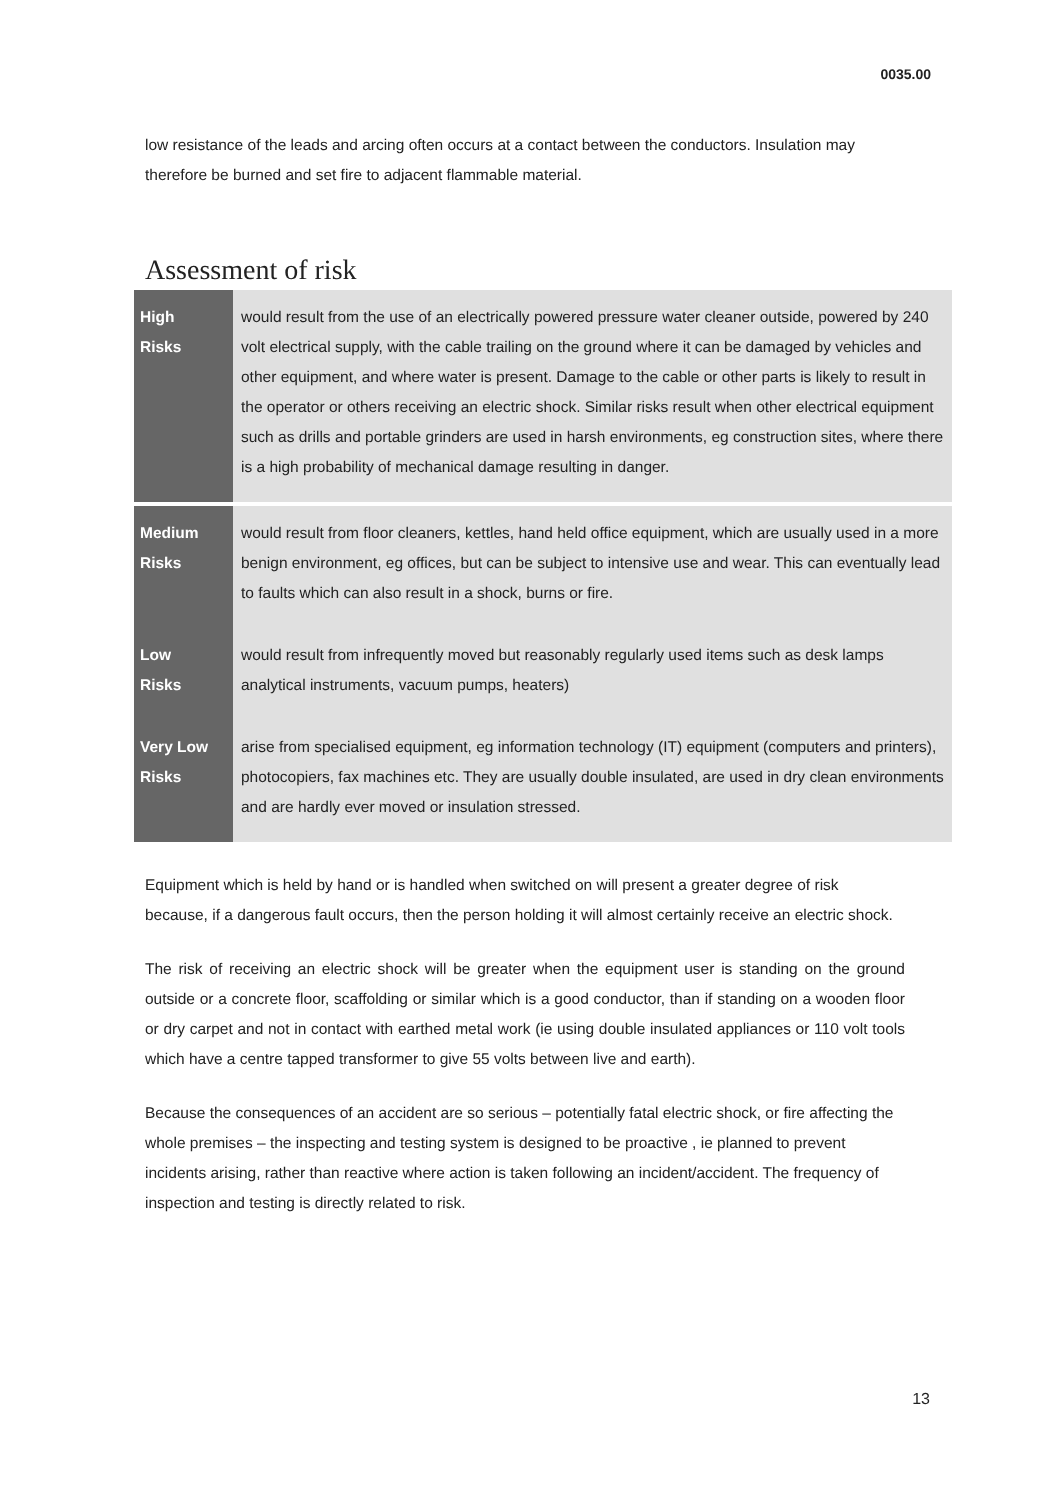0035.00
low resistance of the leads and arcing often occurs at a contact between the conductors. Insulation may therefore be burned and set fire to adjacent flammable material.
Assessment of risk
| High Risks | would result from the use of an electrically powered pressure water cleaner outside, powered by 240 volt electrical supply, with the cable trailing on the ground where it can be damaged by vehicles and other equipment, and where water is present. Damage to the cable or other parts is likely to result in the operator or others receiving an electric shock. Similar risks result when other electrical equipment such as drills and portable grinders are used in harsh environments, eg construction sites, where there is a high probability of mechanical damage resulting in danger. |
| Medium Risks | would result from floor cleaners, kettles, hand held office equipment, which are usually used in a more benign environment, eg offices, but can be subject to intensive use and wear. This can eventually lead to faults which can also result in a shock, burns or fire. |
| Low Risks | would result from infrequently moved but reasonably regularly used items such as desk lamps analytical instruments, vacuum pumps, heaters) |
| Very Low Risks | arise from specialised equipment, eg information technology (IT) equipment (computers and printers), photocopiers, fax machines etc. They are usually double insulated, are used in dry clean environments and are hardly ever moved or insulation stressed. |
Equipment which is held by hand or is handled when switched on will present a greater degree of risk because, if a dangerous fault occurs, then the person holding it will almost certainly receive an electric shock.
The risk of receiving an electric shock will be greater when the equipment user is standing on the ground outside or a concrete floor, scaffolding or similar which is a good conductor, than if standing on a wooden floor or dry carpet and not in contact with earthed metal work (ie using double insulated appliances or 110 volt tools which have a centre tapped transformer to give 55 volts between live and earth).
Because the consequences of an accident are so serious – potentially fatal electric shock, or fire affecting the whole premises – the inspecting and testing system is designed to be proactive , ie planned to prevent incidents arising, rather than reactive where action is taken following an incident/accident. The frequency of inspection and testing is directly related to risk.
13